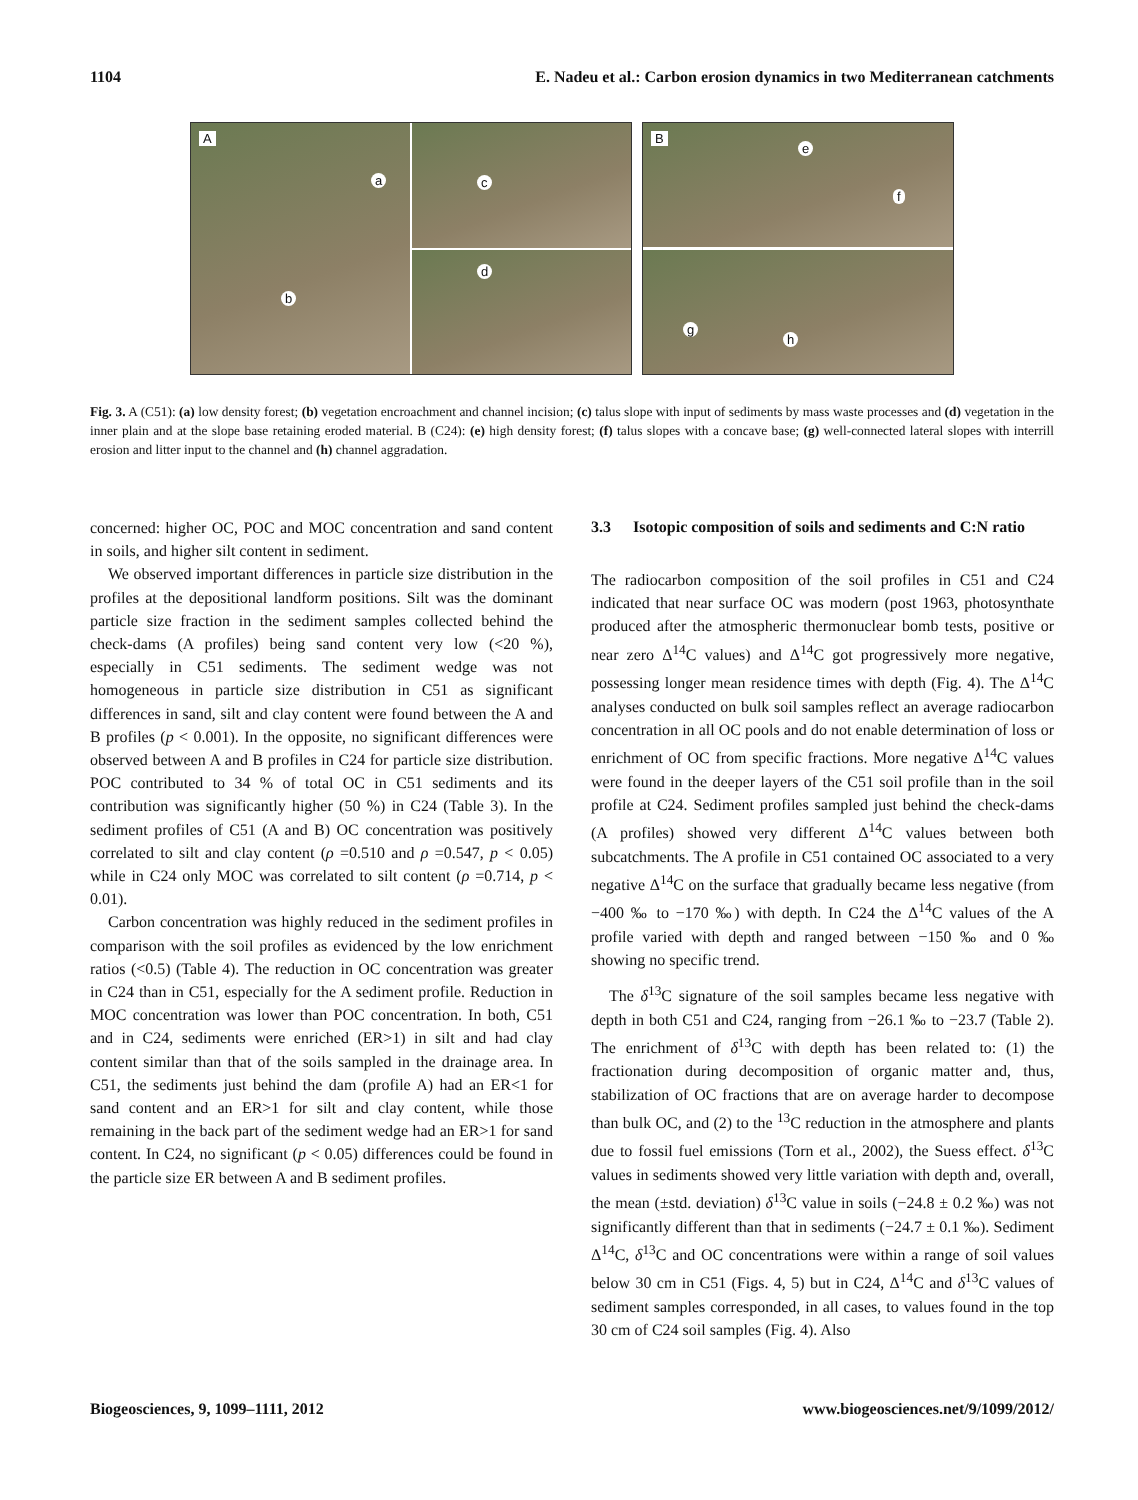1104 E. Nadeu et al.: Carbon erosion dynamics in two Mediterranean catchments
A
a
b
c
d
B
e
f
g
h
Fig. 3. A (C51): (a) low density forest; (b) vegetation encroachment and channel incision; (c) talus slope with input of sediments by mass waste processes and (d) vegetation in the inner plain and at the slope base retaining eroded material. B (C24): (e) high density forest; (f) talus slopes with a concave base; (g) well-connected lateral slopes with interrill erosion and litter input to the channel and (h) channel aggradation.
concerned: higher OC, POC and MOC concentration and sand content in soils, and higher silt content in sediment.
We observed important differences in particle size distribution in the profiles at the depositional landform positions. Silt was the dominant particle size fraction in the sediment samples collected behind the check-dams (A profiles) being sand content very low (<20 %), especially in C51 sediments. The sediment wedge was not homogeneous in particle size distribution in C51 as significant differences in sand, silt and clay content were found between the A and B profiles (p < 0.001). In the opposite, no significant differences were observed between A and B profiles in C24 for particle size distribution. POC contributed to 34 % of total OC in C51 sediments and its contribution was significantly higher (50 %) in C24 (Table 3). In the sediment profiles of C51 (A and B) OC concentration was positively correlated to silt and clay content (ρ =0.510 and ρ =0.547, p < 0.05) while in C24 only MOC was correlated to silt content (ρ =0.714, p < 0.01).
Carbon concentration was highly reduced in the sediment profiles in comparison with the soil profiles as evidenced by the low enrichment ratios (<0.5) (Table 4). The reduction in OC concentration was greater in C24 than in C51, especially for the A sediment profile. Reduction in MOC concentration was lower than POC concentration. In both, C51 and in C24, sediments were enriched (ER>1) in silt and had clay content similar than that of the soils sampled in the drainage area. In C51, the sediments just behind the dam (profile A) had an ER<1 for sand content and an ER>1 for silt and clay content, while those remaining in the back part of the sediment wedge had an ER>1 for sand content. In C24, no significant (p < 0.05) differences could be found in the particle size ER between A and B sediment profiles.
3.3 Isotopic composition of soils and sediments and C:N ratio
The radiocarbon composition of the soil profiles in C51 and C24 indicated that near surface OC was modern (post 1963, photosynthate produced after the atmospheric thermonuclear bomb tests, positive or near zero Δ<sup>14</sup>C values) and Δ<sup>14</sup>C got progressively more negative, possessing longer mean residence times with depth (Fig. 4). The Δ<sup>14</sup>C analyses conducted on bulk soil samples reflect an average radiocarbon concentration in all OC pools and do not enable determination of loss or enrichment of OC from specific fractions. More negative Δ<sup>14</sup>C values were found in the deeper layers of the C51 soil profile than in the soil profile at C24. Sediment profiles sampled just behind the check-dams (A profiles) showed very different Δ<sup>14</sup>C values between both subcatchments. The A profile in C51 contained OC associated to a very negative Δ<sup>14</sup>C on the surface that gradually became less negative (from −400 ‰ to −170 ‰) with depth. In C24 the Δ<sup>14</sup>C values of the A profile varied with depth and ranged between −150 ‰ and 0 ‰ showing no specific trend.
The δ<sup>13</sup>C signature of the soil samples became less negative with depth in both C51 and C24, ranging from −26.1 ‰ to −23.7 (Table 2). The enrichment of δ<sup>13</sup>C with depth has been related to: (1) the fractionation during decomposition of organic matter and, thus, stabilization of OC fractions that are on average harder to decompose than bulk OC, and (2) to the <sup>13</sup>C reduction in the atmosphere and plants due to fossil fuel emissions (Torn et al., 2002), the Suess effect. δ<sup>13</sup>C values in sediments showed very little variation with depth and, overall, the mean (±std. deviation) δ<sup>13</sup>C value in soils (−24.8 ± 0.2 ‰) was not significantly different than that in sediments (−24.7 ± 0.1 ‰). Sediment Δ<sup>14</sup>C, δ<sup>13</sup>C and OC concentrations were within a range of soil values below 30 cm in C51 (Figs. 4, 5) but in C24, Δ<sup>14</sup>C and δ<sup>13</sup>C values of sediment samples corresponded, in all cases, to values found in the top 30 cm of C24 soil samples (Fig. 4). Also
Biogeosciences, 9, 1099–1111, 2012 www.biogeosciences.net/9/1099/2012/